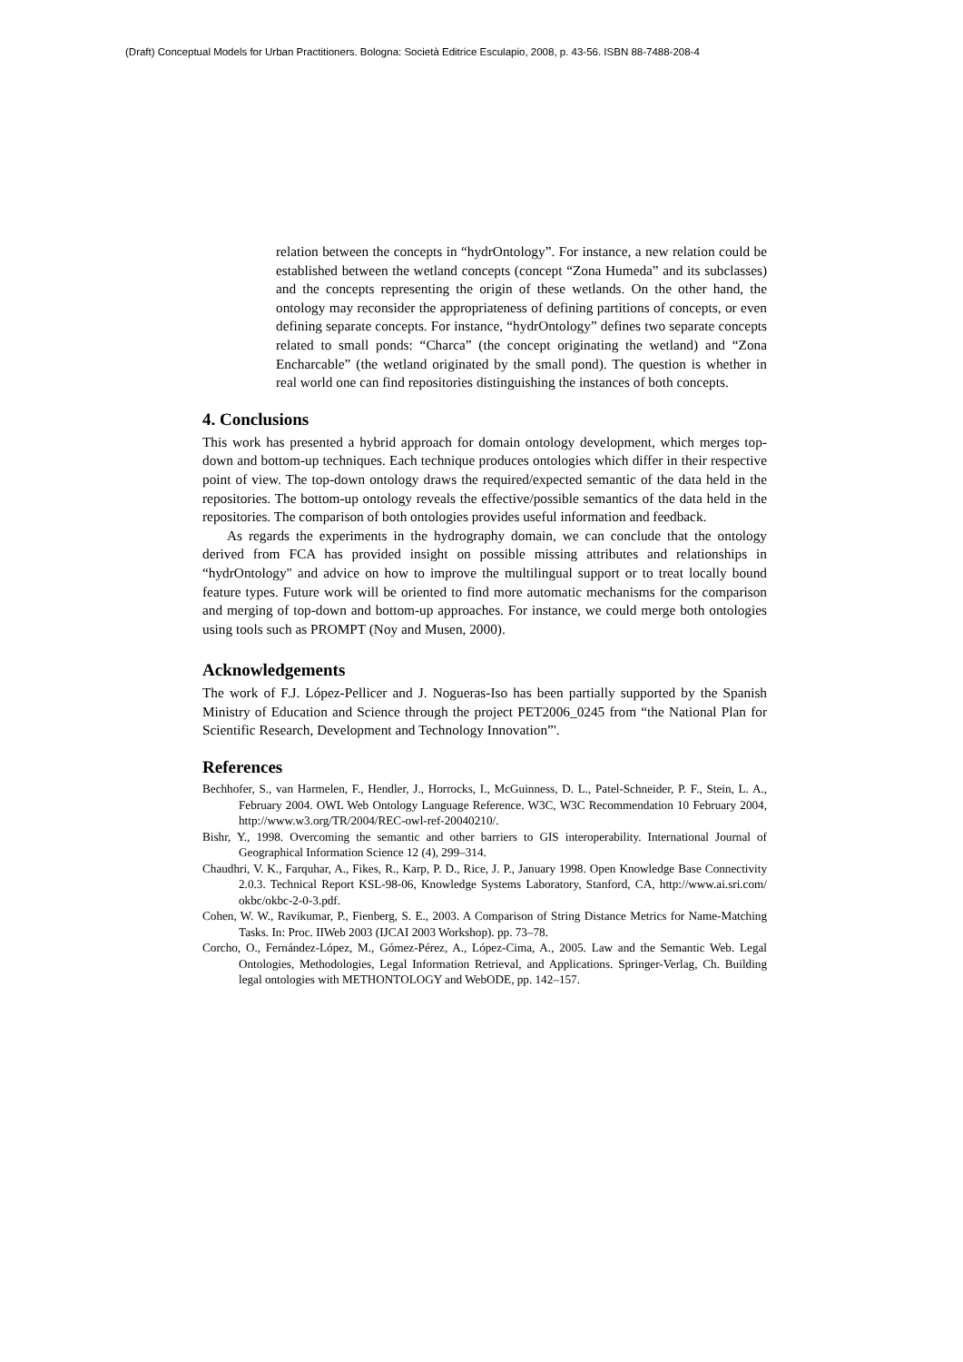(Draft) Conceptual Models for Urban Practitioners. Bologna: Società Editrice Esculapio, 2008, p. 43-56. ISBN 88-7488-208-4
relation between the concepts in “hydrOntology”. For instance, a new relation could be established between the wetland concepts (concept “Zona Humeda” and its subclasses) and the concepts representing the origin of these wetlands. On the other hand, the ontology may reconsider the appropriateness of defining partitions of concepts, or even defining separate concepts. For instance, “hydrOntology” defines two separate concepts related to small ponds: “Charca” (the concept originating the wetland) and “Zona Encharcable” (the wetland originated by the small pond). The question is whether in real world one can find repositories distinguishing the instances of both concepts.
4. Conclusions
This work has presented a hybrid approach for domain ontology development, which merges top-down and bottom-up techniques. Each technique produces ontologies which differ in their respective point of view. The top-down ontology draws the required/expected semantic of the data held in the repositories. The bottom-up ontology reveals the effective/possible semantics of the data held in the repositories. The comparison of both ontologies provides useful information and feedback.
As regards the experiments in the hydrography domain, we can conclude that the ontology derived from FCA has provided insight on possible missing attributes and relationships in “hydrOntology" and advice on how to improve the multilingual support or to treat locally bound feature types. Future work will be oriented to find more automatic mechanisms for the comparison and merging of top-down and bottom-up approaches. For instance, we could merge both ontologies using tools such as PROMPT (Noy and Musen, 2000).
Acknowledgements
The work of F.J. López-Pellicer and J. Nogueras-Iso has been partially supported by the Spanish Ministry of Education and Science through the project PET2006_0245 from “the National Plan for Scientific Research, Development and Technology Innovation”'.
References
Bechhofer, S., van Harmelen, F., Hendler, J., Horrocks, I., McGuinness, D. L., Patel-Schneider, P. F., Stein, L. A., February 2004. OWL Web Ontology Language Reference. W3C, W3C Recommendation 10 February 2004, http://www.w3.org/TR/2004/REC-owl-ref-20040210/.
Bishr, Y., 1998. Overcoming the semantic and other barriers to GIS interoperability. International Journal of Geographical Information Science 12 (4), 299–314.
Chaudhri, V. K., Farquhar, A., Fikes, R., Karp, P. D., Rice, J. P., January 1998. Open Knowledge Base Connectivity 2.0.3. Technical Report KSL-98-06, Knowledge Systems Laboratory, Stanford, CA, http://www.ai.sri.com/ okbc/okbc-2-0-3.pdf.
Cohen, W. W., Ravikumar, P., Fienberg, S. E., 2003. A Comparison of String Distance Metrics for Name-Matching Tasks. In: Proc. IIWeb 2003 (IJCAI 2003 Workshop). pp. 73–78.
Corcho, O., Fernández-López, M., Gómez-Pérez, A., López-Cima, A., 2005. Law and the Semantic Web. Legal Ontologies, Methodologies, Legal Information Retrieval, and Applications. Springer-Verlag, Ch. Building legal ontologies with METHONTOLOGY and WebODE, pp. 142–157.